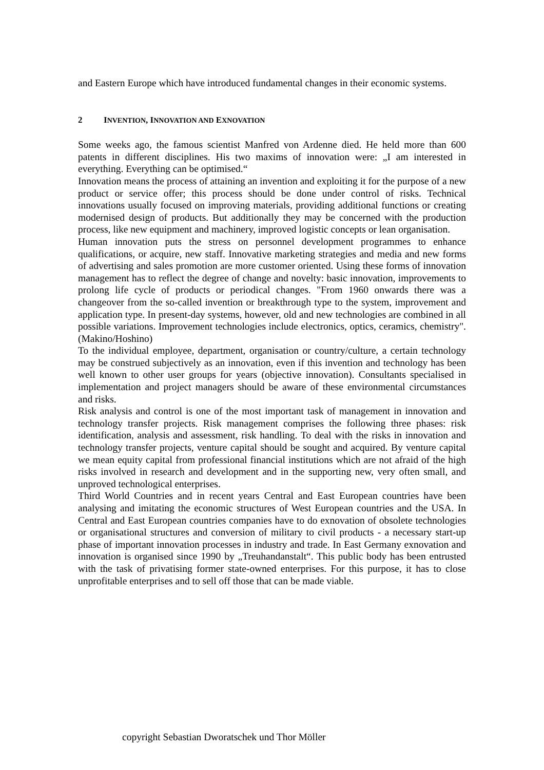and Eastern Europe which have introduced fundamental changes in their economic systems.
2 INVENTION, INNOVATION AND EXNOVATION
Some weeks ago, the famous scientist Manfred von Ardenne died. He held more than 600 patents in different disciplines. His two maxims of innovation were: „I am interested in everything. Everything can be optimised.“
Innovation means the process of attaining an invention and exploiting it for the purpose of a new product or service offer; this process should be done under control of risks. Technical innovations usually focused on improving materials, providing additional functions or creating modernised design of products. But additionally they may be concerned with the production process, like new equipment and machinery, improved logistic concepts or lean organisation.
Human innovation puts the stress on personnel development programmes to enhance qualifications, or acquire, new staff. Innovative marketing strategies and media and new forms of advertising and sales promotion are more customer oriented. Using these forms of innovation management has to reflect the degree of change and novelty: basic innovation, improvements to prolong life cycle of products or periodical changes. "From 1960 onwards there was a changeover from the so-called invention or breakthrough type to the system, improvement and application type. In present-day systems, however, old and new technologies are combined in all possible variations. Improvement technologies include electronics, optics, ceramics, chemistry". (Makino/Hoshino)
To the individual employee, department, organisation or country/culture, a certain technology may be construed subjectively as an innovation, even if this invention and technology has been well known to other user groups for years (objective innovation). Consultants specialised in implementation and project managers should be aware of these environmental circumstances and risks.
Risk analysis and control is one of the most important task of management in innovation and technology transfer projects. Risk management comprises the following three phases: risk identification, analysis and assessment, risk handling. To deal with the risks in innovation and technology transfer projects, venture capital should be sought and acquired. By venture capital we mean equity capital from professional financial institutions which are not afraid of the high risks involved in research and development and in the supporting new, very often small, and unproved technological enterprises.
Third World Countries and in recent years Central and East European countries have been analysing and imitating the economic structures of West European countries and the USA. In Central and East European countries companies have to do exnovation of obsolete technologies or organisational structures and conversion of military to civil products - a necessary start-up phase of important innovation processes in industry and trade. In East Germany exnovation and innovation is organised since 1990 by „Treuhandanstalt“. This public body has been entrusted with the task of privatising former state-owned enterprises. For this purpose, it has to close unprofitable enterprises and to sell off those that can be made viable.
copyright Sebastian Dworatschek und Thor Möller